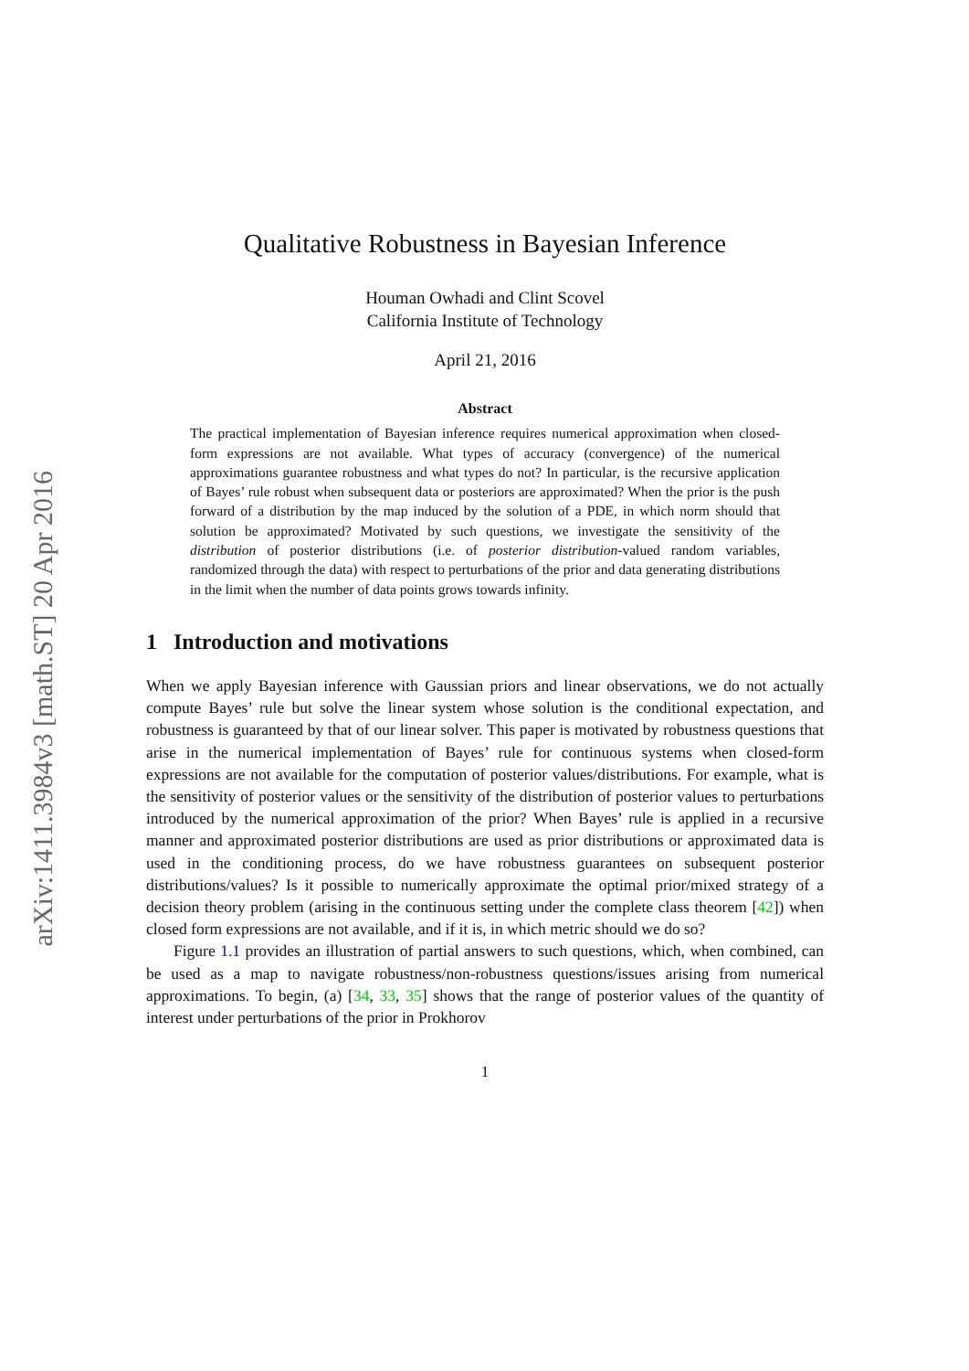arXiv:1411.3984v3 [math.ST] 20 Apr 2016
Qualitative Robustness in Bayesian Inference
Houman Owhadi and Clint Scovel
California Institute of Technology
April 21, 2016
Abstract
The practical implementation of Bayesian inference requires numerical approximation when closed-form expressions are not available. What types of accuracy (convergence) of the numerical approximations guarantee robustness and what types do not? In particular, is the recursive application of Bayes’ rule robust when subsequent data or posteriors are approximated? When the prior is the push forward of a distribution by the map induced by the solution of a PDE, in which norm should that solution be approximated? Motivated by such questions, we investigate the sensitivity of the distribution of posterior distributions (i.e. of posterior distribution-valued random variables, randomized through the data) with respect to perturbations of the prior and data generating distributions in the limit when the number of data points grows towards infinity.
1 Introduction and motivations
When we apply Bayesian inference with Gaussian priors and linear observations, we do not actually compute Bayes’ rule but solve the linear system whose solution is the conditional expectation, and robustness is guaranteed by that of our linear solver. This paper is motivated by robustness questions that arise in the numerical implementation of Bayes’ rule for continuous systems when closed-form expressions are not available for the computation of posterior values/distributions. For example, what is the sensitivity of posterior values or the sensitivity of the distribution of posterior values to perturbations introduced by the numerical approximation of the prior? When Bayes’ rule is applied in a recursive manner and approximated posterior distributions are used as prior distributions or approximated data is used in the conditioning process, do we have robustness guarantees on subsequent posterior distributions/values? Is it possible to numerically approximate the optimal prior/mixed strategy of a decision theory problem (arising in the continuous setting under the complete class theorem [42]) when closed form expressions are not available, and if it is, in which metric should we do so?
Figure 1.1 provides an illustration of partial answers to such questions, which, when combined, can be used as a map to navigate robustness/non-robustness questions/issues arising from numerical approximations. To begin, (a) [34, 33, 35] shows that the range of posterior values of the quantity of interest under perturbations of the prior in Prokhorov
1